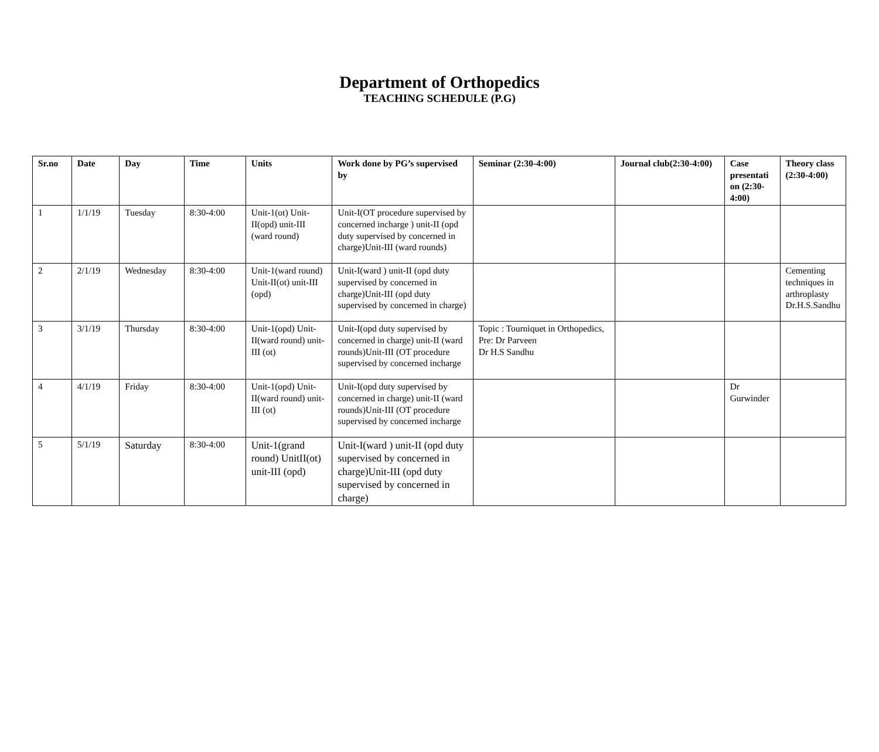Department of Orthopedics
TEACHING SCHEDULE (P.G)
| Sr.no | Date | Day | Time | Units | Work done by PG’s supervised by | Seminar (2:30-4:00) | Journal club(2:30-4:00) | Case presentati on (2:30-4:00) | Theory class (2:30-4:00) |
| --- | --- | --- | --- | --- | --- | --- | --- | --- | --- |
| 1 | 1/1/19 | Tuesday | 8:30-4:00 | Unit-1(ot) Unit-II(opd) unit-III (ward round) | Unit-I(OT procedure supervised by concerned incharge ) unit-II (opd duty supervised by concerned in charge)Unit-III (ward rounds) | | | | |
| 2 | 2/1/19 | Wednesday | 8:30-4:00 | Unit-1(ward round) Unit-II(ot) unit-III (opd) | Unit-I(ward ) unit-II (opd duty supervised by concerned in charge)Unit-III (opd duty supervised by concerned in charge) | | | | Cementing techniques in arthroplasty Dr.H.S.Sandhu |
| 3 | 3/1/19 | Thursday | 8:30-4:00 | Unit-1(opd) Unit-II(ward round) unit-III (ot) | Unit-I(opd duty supervised by concerned in charge) unit-II (ward rounds)Unit-III (OT procedure supervised by concerned incharge | Topic : Tourniquet in Orthopedics, Pre: Dr Parveen Dr H.S Sandhu | | | |
| 4 | 4/1/19 | Friday | 8:30-4:00 | Unit-1(opd) Unit-II(ward round) unit-III (ot) | Unit-I(opd duty supervised by concerned in charge) unit-II (ward rounds)Unit-III (OT procedure supervised by concerned incharge | | | Dr Gurwinder | |
| 5 | 5/1/19 | Saturday | 8:30-4:00 | Unit-1(grand round) UnitII(ot) unit-III (opd) | Unit-I(ward ) unit-II (opd duty supervised by concerned in charge)Unit-III (opd duty supervised by concerned in charge) | | | | |